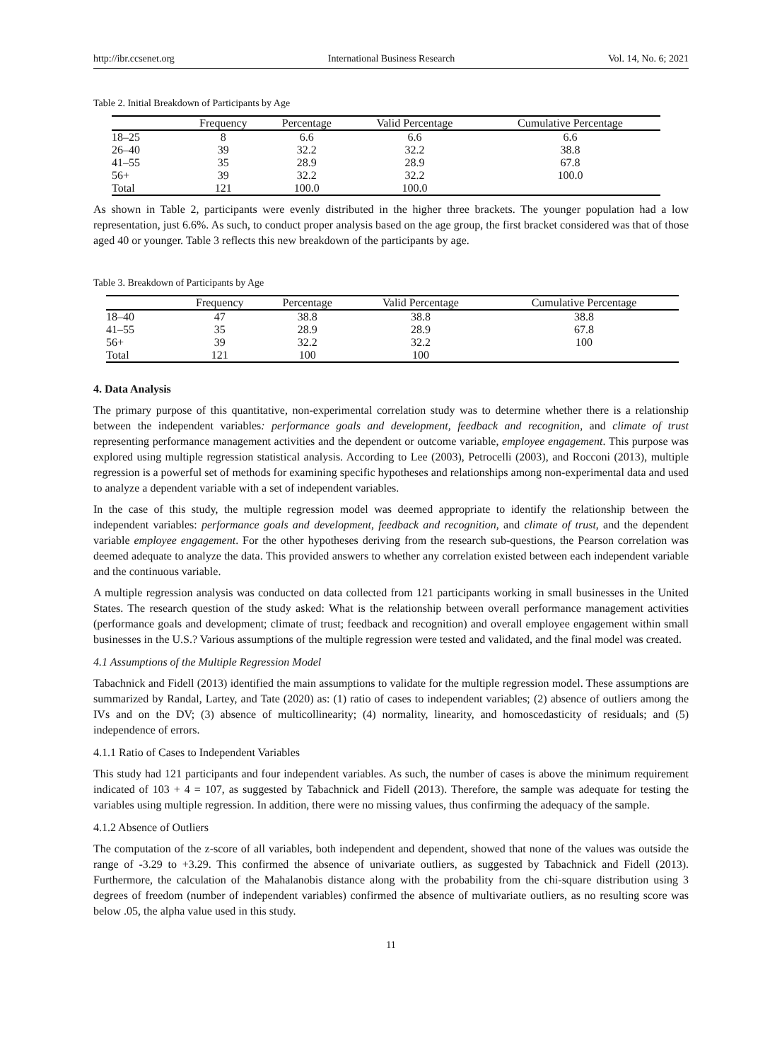http://ibr.ccsenet.org International Business Research Vol. 14, No. 6; 2021
Table 2. Initial Breakdown of Participants by Age
| | Frequency | Percentage | Valid Percentage | Cumulative Percentage |
| --- | --- | --- | --- | --- |
| 18–25 | 8 | 6.6 | 6.6 | 6.6 |
| 26–40 | 39 | 32.2 | 32.2 | 38.8 |
| 41–55 | 35 | 28.9 | 28.9 | 67.8 |
| 56+ | 39 | 32.2 | 32.2 | 100.0 |
| Total | 121 | 100.0 | 100.0 | |
As shown in Table 2, participants were evenly distributed in the higher three brackets. The younger population had a low representation, just 6.6%. As such, to conduct proper analysis based on the age group, the first bracket considered was that of those aged 40 or younger. Table 3 reflects this new breakdown of the participants by age.
Table 3. Breakdown of Participants by Age
| | Frequency | Percentage | Valid Percentage | Cumulative Percentage |
| --- | --- | --- | --- | --- |
| 18–40 | 47 | 38.8 | 38.8 | 38.8 |
| 41–55 | 35 | 28.9 | 28.9 | 67.8 |
| 56+ | 39 | 32.2 | 32.2 | 100 |
| Total | 121 | 100 | 100 | |
4. Data Analysis
The primary purpose of this quantitative, non-experimental correlation study was to determine whether there is a relationship between the independent variables: performance goals and development, feedback and recognition, and climate of trust representing performance management activities and the dependent or outcome variable, employee engagement. This purpose was explored using multiple regression statistical analysis. According to Lee (2003), Petrocelli (2003), and Rocconi (2013), multiple regression is a powerful set of methods for examining specific hypotheses and relationships among non-experimental data and used to analyze a dependent variable with a set of independent variables.
In the case of this study, the multiple regression model was deemed appropriate to identify the relationship between the independent variables: performance goals and development, feedback and recognition, and climate of trust, and the dependent variable employee engagement. For the other hypotheses deriving from the research sub-questions, the Pearson correlation was deemed adequate to analyze the data. This provided answers to whether any correlation existed between each independent variable and the continuous variable.
A multiple regression analysis was conducted on data collected from 121 participants working in small businesses in the United States. The research question of the study asked: What is the relationship between overall performance management activities (performance goals and development; climate of trust; feedback and recognition) and overall employee engagement within small businesses in the U.S.? Various assumptions of the multiple regression were tested and validated, and the final model was created.
4.1 Assumptions of the Multiple Regression Model
Tabachnick and Fidell (2013) identified the main assumptions to validate for the multiple regression model. These assumptions are summarized by Randal, Lartey, and Tate (2020) as: (1) ratio of cases to independent variables; (2) absence of outliers among the IVs and on the DV; (3) absence of multicollinearity; (4) normality, linearity, and homoscedasticity of residuals; and (5) independence of errors.
4.1.1 Ratio of Cases to Independent Variables
This study had 121 participants and four independent variables. As such, the number of cases is above the minimum requirement indicated of 103 + 4 = 107, as suggested by Tabachnick and Fidell (2013). Therefore, the sample was adequate for testing the variables using multiple regression. In addition, there were no missing values, thus confirming the adequacy of the sample.
4.1.2 Absence of Outliers
The computation of the z-score of all variables, both independent and dependent, showed that none of the values was outside the range of -3.29 to +3.29. This confirmed the absence of univariate outliers, as suggested by Tabachnick and Fidell (2013). Furthermore, the calculation of the Mahalanobis distance along with the probability from the chi-square distribution using 3 degrees of freedom (number of independent variables) confirmed the absence of multivariate outliers, as no resulting score was below .05, the alpha value used in this study.
11